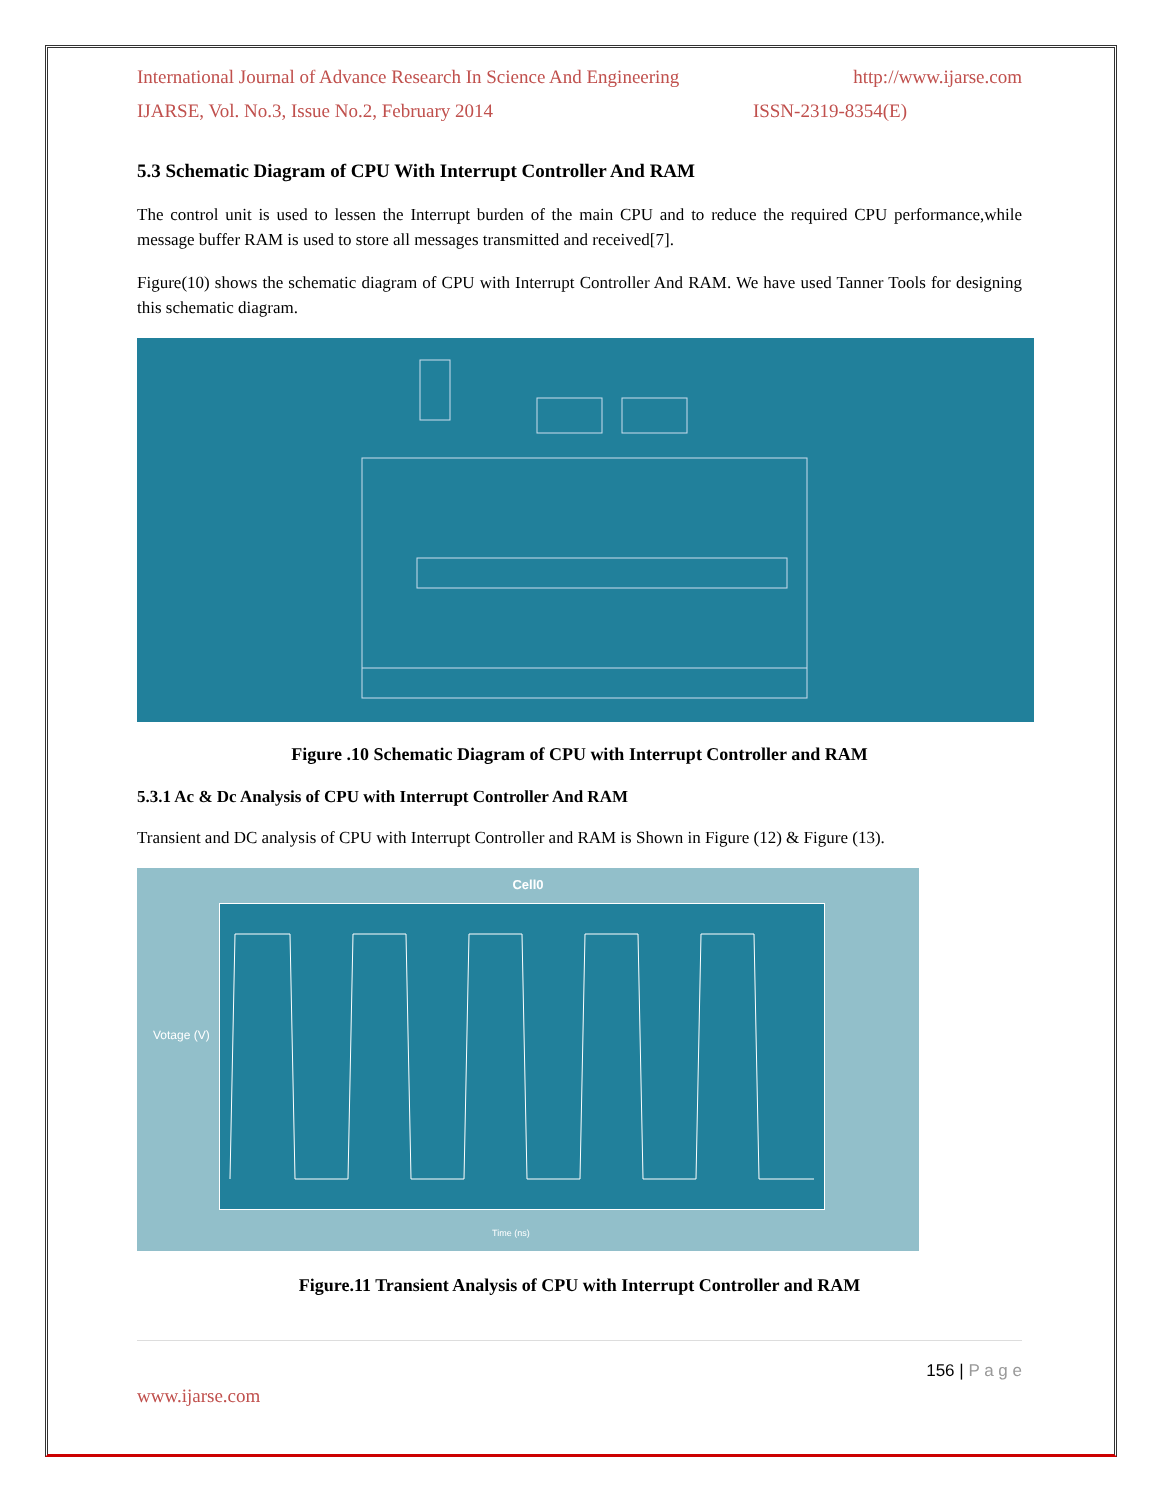International Journal of Advance Research In Science And Engineering http://www.ijarse.com
IJARSE, Vol. No.3, Issue No.2, February 2014 ISSN-2319-8354(E)
5.3 Schematic Diagram of CPU With Interrupt Controller And RAM
The control unit is used to lessen the Interrupt burden of the main CPU and to reduce the required CPU performance,while message buffer RAM is used to store all messages transmitted and received[7].
Figure(10) shows the schematic diagram of CPU with Interrupt Controller And RAM. We have used Tanner Tools for designing this schematic diagram.
Figure .10 Schematic Diagram of CPU with Interrupt Controller and RAM
5.3.1 Ac & Dc Analysis of CPU with Interrupt Controller And RAM
Transient and DC analysis of CPU with Interrupt Controller and RAM is Shown in Figure (12) & Figure (13).
Cell0
Votage (V)
Time (ns)
Figure.11 Transient Analysis of CPU with Interrupt Controller and RAM
156 | P a g e
www.ijarse.com